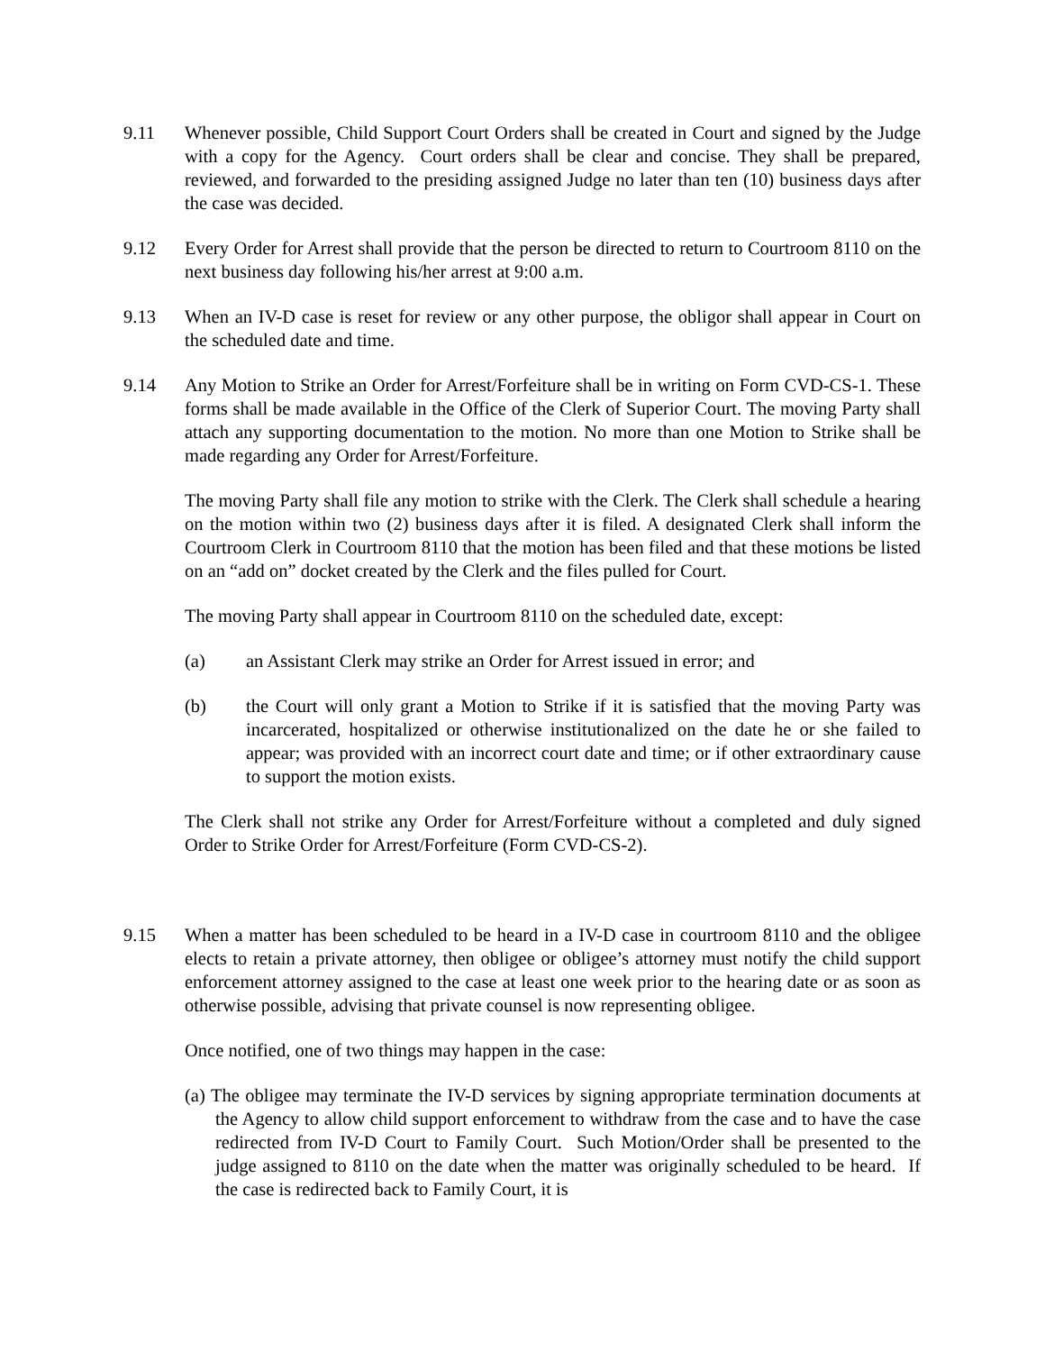9.11 Whenever possible, Child Support Court Orders shall be created in Court and signed by the Judge with a copy for the Agency. Court orders shall be clear and concise. They shall be prepared, reviewed, and forwarded to the presiding assigned Judge no later than ten (10) business days after the case was decided.
9.12 Every Order for Arrest shall provide that the person be directed to return to Courtroom 8110 on the next business day following his/her arrest at 9:00 a.m.
9.13 When an IV-D case is reset for review or any other purpose, the obligor shall appear in Court on the scheduled date and time.
9.14 Any Motion to Strike an Order for Arrest/Forfeiture shall be in writing on Form CVD-CS-1. These forms shall be made available in the Office of the Clerk of Superior Court. The moving Party shall attach any supporting documentation to the motion. No more than one Motion to Strike shall be made regarding any Order for Arrest/Forfeiture.
The moving Party shall file any motion to strike with the Clerk. The Clerk shall schedule a hearing on the motion within two (2) business days after it is filed. A designated Clerk shall inform the Courtroom Clerk in Courtroom 8110 that the motion has been filed and that these motions be listed on an “add on” docket created by the Clerk and the files pulled for Court.
The moving Party shall appear in Courtroom 8110 on the scheduled date, except:
(a) an Assistant Clerk may strike an Order for Arrest issued in error; and
(b) the Court will only grant a Motion to Strike if it is satisfied that the moving Party was incarcerated, hospitalized or otherwise institutionalized on the date he or she failed to appear; was provided with an incorrect court date and time; or if other extraordinary cause to support the motion exists.
The Clerk shall not strike any Order for Arrest/Forfeiture without a completed and duly signed Order to Strike Order for Arrest/Forfeiture (Form CVD-CS-2).
9.15 When a matter has been scheduled to be heard in a IV-D case in courtroom 8110 and the obligee elects to retain a private attorney, then obligee or obligee’s attorney must notify the child support enforcement attorney assigned to the case at least one week prior to the hearing date or as soon as otherwise possible, advising that private counsel is now representing obligee.
Once notified, one of two things may happen in the case:
(a) The obligee may terminate the IV-D services by signing appropriate termination documents at the Agency to allow child support enforcement to withdraw from the case and to have the case redirected from IV-D Court to Family Court. Such Motion/Order shall be presented to the judge assigned to 8110 on the date when the matter was originally scheduled to be heard. If the case is redirected back to Family Court, it is